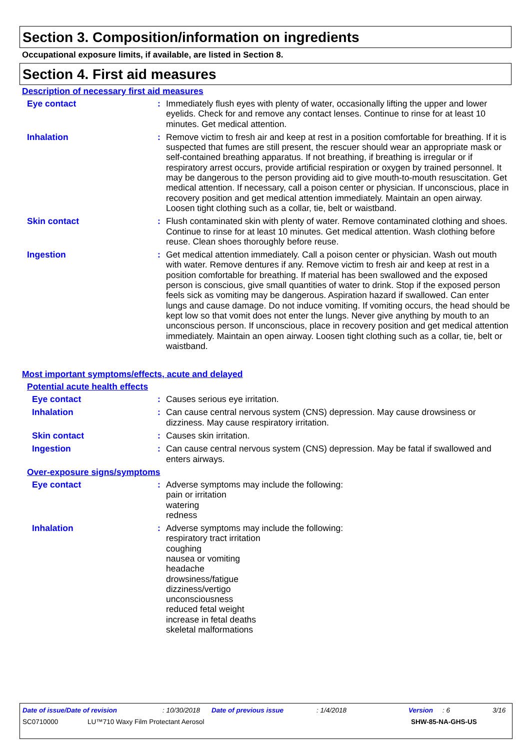Section 3. Composition/information on ingredients
Occupational exposure limits, if available, are listed in Section 8.
Section 4. First aid measures
Description of necessary first aid measures
Eye contact : Immediately flush eyes with plenty of water, occasionally lifting the upper and lower eyelids. Check for and remove any contact lenses. Continue to rinse for at least 10 minutes. Get medical attention.
Inhalation : Remove victim to fresh air and keep at rest in a position comfortable for breathing. If it is suspected that fumes are still present, the rescuer should wear an appropriate mask or self-contained breathing apparatus. If not breathing, if breathing is irregular or if respiratory arrest occurs, provide artificial respiration or oxygen by trained personnel. It may be dangerous to the person providing aid to give mouth-to-mouth resuscitation. Get medical attention. If necessary, call a poison center or physician. If unconscious, place in recovery position and get medical attention immediately. Maintain an open airway. Loosen tight clothing such as a collar, tie, belt or waistband.
Skin contact : Flush contaminated skin with plenty of water. Remove contaminated clothing and shoes. Continue to rinse for at least 10 minutes. Get medical attention. Wash clothing before reuse. Clean shoes thoroughly before reuse.
Ingestion : Get medical attention immediately. Call a poison center or physician. Wash out mouth with water. Remove dentures if any. Remove victim to fresh air and keep at rest in a position comfortable for breathing. If material has been swallowed and the exposed person is conscious, give small quantities of water to drink. Stop if the exposed person feels sick as vomiting may be dangerous. Aspiration hazard if swallowed. Can enter lungs and cause damage. Do not induce vomiting. If vomiting occurs, the head should be kept low so that vomit does not enter the lungs. Never give anything by mouth to an unconscious person. If unconscious, place in recovery position and get medical attention immediately. Maintain an open airway. Loosen tight clothing such as a collar, tie, belt or waistband.
Most important symptoms/effects, acute and delayed
Potential acute health effects
Eye contact : Causes serious eye irritation.
Inhalation : Can cause central nervous system (CNS) depression. May cause drowsiness or dizziness. May cause respiratory irritation.
Skin contact : Causes skin irritation.
Ingestion : Can cause central nervous system (CNS) depression. May be fatal if swallowed and enters airways.
Over-exposure signs/symptoms
Eye contact : Adverse symptoms may include the following:
pain or irritation
watering
redness
Inhalation : Adverse symptoms may include the following:
respiratory tract irritation
coughing
nausea or vomiting
headache
drowsiness/fatigue
dizziness/vertigo
unconsciousness
reduced fetal weight
increase in fetal deaths
skeletal malformations
Date of issue/Date of revision: 10/30/2018 Date of previous issue: 1/4/2018 Version: 6 3/16
SC0710000 LU™710 Waxy Film Protectant Aerosol SHW-85-NA-GHS-US